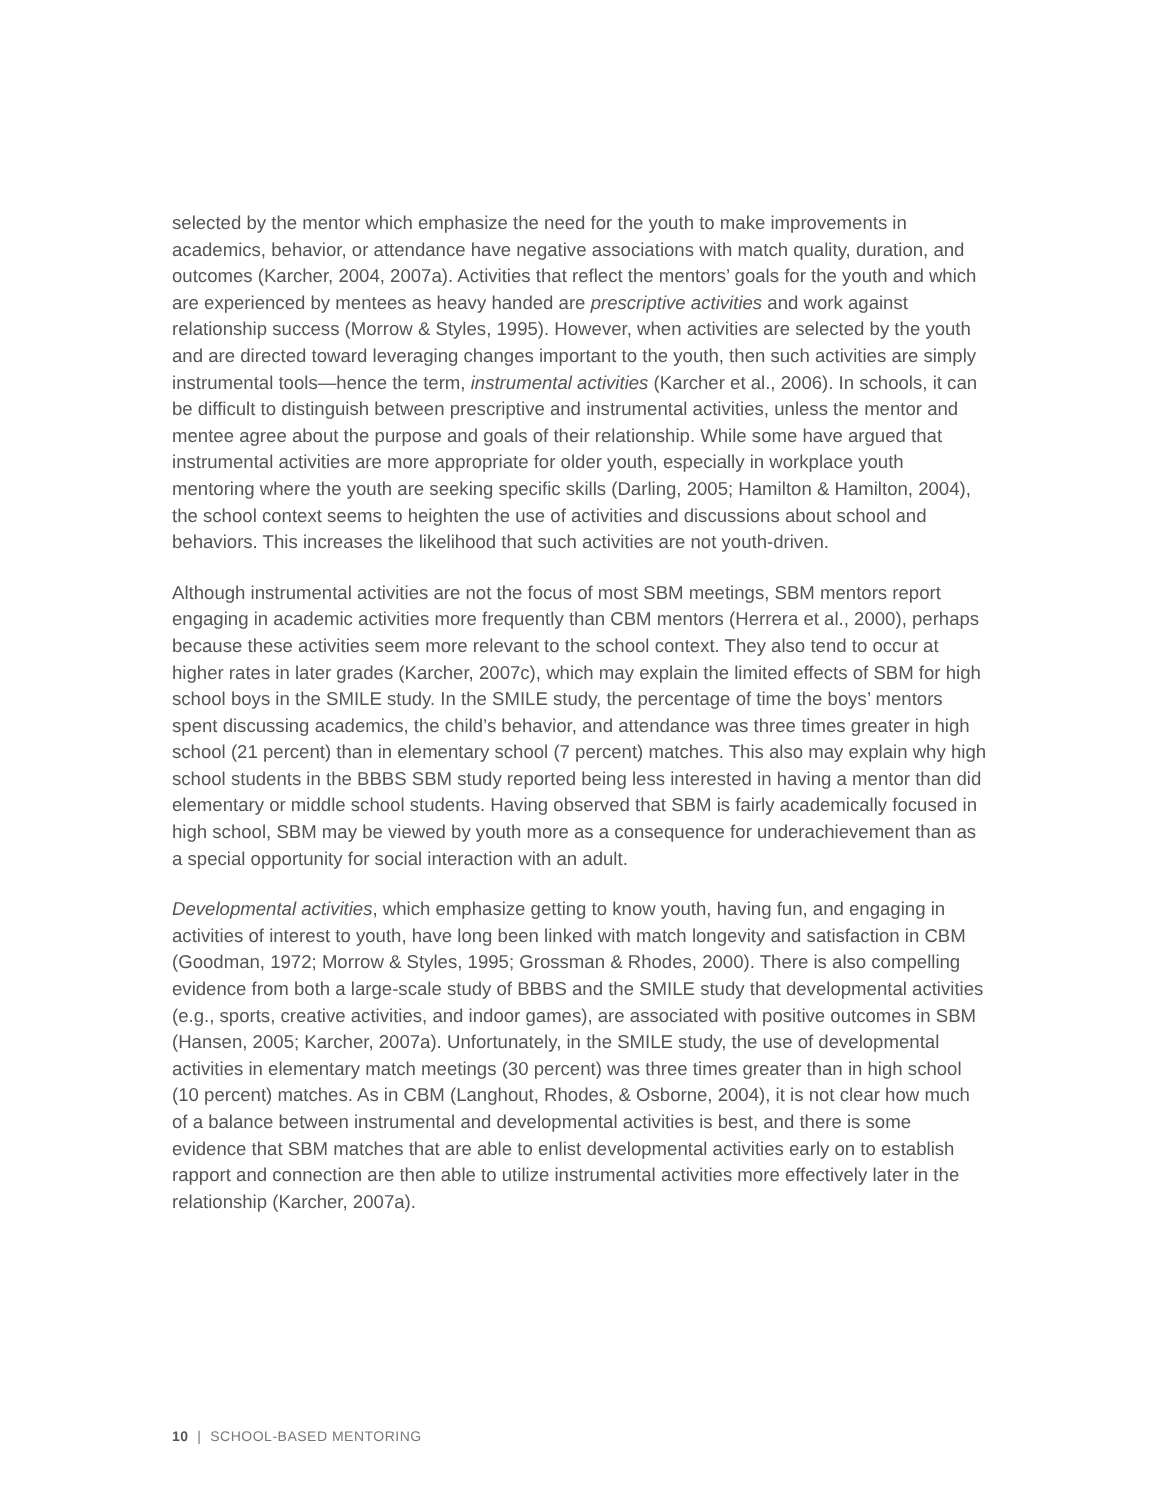selected by the mentor which emphasize the need for the youth to make improvements in academics, behavior, or attendance have negative associations with match quality, duration, and outcomes (Karcher, 2004, 2007a). Activities that reflect the mentors’ goals for the youth and which are experienced by mentees as heavy handed are prescriptive activities and work against relationship success (Morrow & Styles, 1995). However, when activities are selected by the youth and are directed toward leveraging changes important to the youth, then such activities are simply instrumental tools—hence the term, instrumental activities (Karcher et al., 2006). In schools, it can be difficult to distinguish between prescriptive and instrumental activities, unless the mentor and mentee agree about the purpose and goals of their relationship. While some have argued that instrumental activities are more appropriate for older youth, especially in workplace youth mentoring where the youth are seeking specific skills (Darling, 2005; Hamilton & Hamilton, 2004), the school context seems to heighten the use of activities and discussions about school and behaviors. This increases the likelihood that such activities are not youth-driven.
Although instrumental activities are not the focus of most SBM meetings, SBM mentors report engaging in academic activities more frequently than CBM mentors (Herrera et al., 2000), perhaps because these activities seem more relevant to the school context. They also tend to occur at higher rates in later grades (Karcher, 2007c), which may explain the limited effects of SBM for high school boys in the SMILE study. In the SMILE study, the percentage of time the boys’ mentors spent discussing academics, the child’s behavior, and attendance was three times greater in high school (21 percent) than in elementary school (7 percent) matches. This also may explain why high school students in the BBBS SBM study reported being less interested in having a mentor than did elementary or middle school students. Having observed that SBM is fairly academically focused in high school, SBM may be viewed by youth more as a consequence for underachievement than as a special opportunity for social interaction with an adult.
Developmental activities, which emphasize getting to know youth, having fun, and engaging in activities of interest to youth, have long been linked with match longevity and satisfaction in CBM (Goodman, 1972; Morrow & Styles, 1995; Grossman & Rhodes, 2000). There is also compelling evidence from both a large-scale study of BBBS and the SMILE study that developmental activities (e.g., sports, creative activities, and indoor games), are associated with positive outcomes in SBM (Hansen, 2005; Karcher, 2007a). Unfortunately, in the SMILE study, the use of developmental activities in elementary match meetings (30 percent) was three times greater than in high school (10 percent) matches. As in CBM (Langhout, Rhodes, & Osborne, 2004), it is not clear how much of a balance between instrumental and developmental activities is best, and there is some evidence that SBM matches that are able to enlist developmental activities early on to establish rapport and connection are then able to utilize instrumental activities more effectively later in the relationship (Karcher, 2007a).
10 | SCHOOL-BASED MENTORING